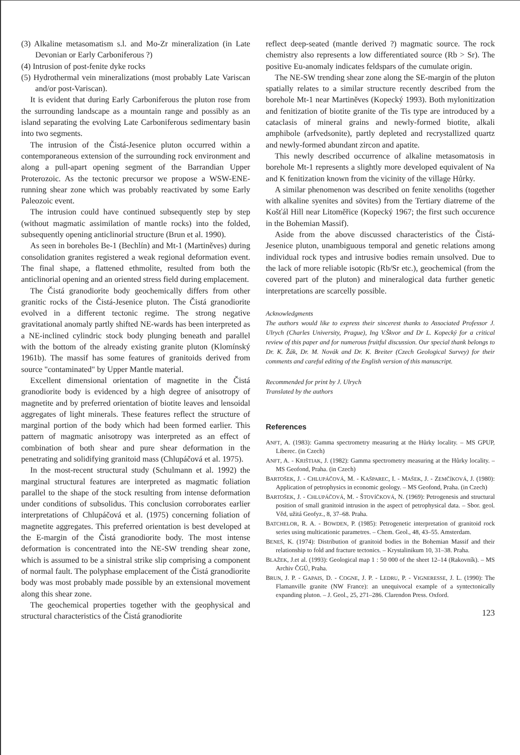(3) Alkaline metasomatism s.l. and Mo-Zr mineralization (in Late Devonian or Early Carboniferous ?)
(4) Intrusion of post-fenite dyke rocks
(5) Hydrothermal vein mineralizations (most probably Late Variscan and/or post-Variscan).
It is evident that during Early Carboniferous the pluton rose from the surrounding landscape as a mountain range and possibly as an island separating the evolving Late Carboniferous sedimentary basin into two segments.
The intrusion of the Čistá-Jesenice pluton occurred within a contemporaneous extension of the surrounding rock environment and along a pull-apart opening segment of the Barrandian Upper Proterozoic. As the tectonic precursor we propose a WSW-ENE-running shear zone which was probably reactivated by some Early Paleozoic event.
The intrusion could have continued subsequently step by step (without magmatic assimilation of mantle rocks) into the folded, subsequently opening anticlinorial structure (Brun et al. 1990).
As seen in boreholes Be-1 (Bechlín) and Mt-1 (Martiněves) during consolidation granites registered a weak regional deformation event. The final shape, a flattened ethmolite, resulted from both the anticlinorial opening and an oriented stress field during emplacement.
The Čistá granodiorite body geochemically differs from other granitic rocks of the Čistá-Jesenice pluton. The Čistá granodiorite evolved in a different tectonic regime. The strong negative gravitational anomaly partly shifted NE-wards has been interpreted as a NE-inclined cylindric stock body plunging beneath and parallel with the bottom of the already existing granite pluton (Klomínský 1961b). The massif has some features of granitoids derived from source "contaminated" by Upper Mantle material.
Excellent dimensional orientation of magnetite in the Čistá granodiorite body is evidenced by a high degree of anisotropy of magnetite and by preferred orientation of biotite leaves and lensoidal aggregates of light minerals. These features reflect the structure of marginal portion of the body which had been formed earlier. This pattern of magmatic anisotropy was interpreted as an effect of combination of both shear and pure shear deformation in the penetrating and solidifying granitoid mass (Chlupáčová et al. 1975).
In the most-recent structural study (Schulmann et al. 1992) the marginal structural features are interpreted as magmatic foliation parallel to the shape of the stock resulting from intense deformation under conditions of subsolidus. This conclusion corroborates earlier interpretations of Chlupáčová et al. (1975) concerning foliation of magnetite aggregates. This preferred orientation is best developed at the E-margin of the Čistá granodiorite body. The most intense deformation is concentrated into the NE-SW trending shear zone, which is assumed to be a sinistral strike slip comprising a component of normal fault. The polyphase emplacement of the Čistá granodiorite body was most probably made possible by an extensional movement along this shear zone.
The geochemical properties together with the geophysical and structural characteristics of the Čistá granodiorite
reflect deep-seated (mantle derived ?) magmatic source. The rock chemistry also represents a low differentiated source (Rb > Sr). The positive Eu-anomaly indicates feldspars of the cumulate origin.
The NE-SW trending shear zone along the SE-margin of the pluton spatially relates to a similar structure recently described from the borehole Mt-1 near Martiněves (Kopecký 1993). Both mylonitization and fenitization of biotite granite of the Tis type are introduced by a cataclasis of mineral grains and newly-formed biotite, alkali amphibole (arfvedsonite), partly depleted and recrystallized quartz and newly-formed abundant zircon and apatite.
This newly described occurrence of alkaline metasomatosis in borehole Mt-1 represents a slightly more developed equivalent of Na and K fenitization known from the vicinity of the village Hůrky.
A similar phenomenon was described on fenite xenoliths (together with alkaline syenites and sövites) from the Tertiary diatreme of the Košťál Hill near Litoměřice (Kopecký 1967; the first such occurence in the Bohemian Massif).
Aside from the above discussed characteristics of the Čistá-Jesenice pluton, unambiguous temporal and genetic relations among individual rock types and intrusive bodies remain unsolved. Due to the lack of more reliable isotopic (Rb/Sr etc.), geochemical (from the covered part of the pluton) and mineralogical data further genetic interpretations are scarcelly possible.
Acknowledgments
The authors would like to express their sincerest thanks to Associated Professor J. Ulrych (Charles University, Prague), Ing V.Škvor and Dr L. Kopecký for a critical review of this paper and for numerous fruitful discussion. Our special thank belongs to Dr. K. Žák, Dr. M. Novák and Dr. K. Breiter (Czech Geological Survey) for their comments and careful editing of the English version of this manuscript.
Recommended for print by J. Ulrych
Translated by the authors
References
ANFT, A. (1983): Gamma spectrometry measuring at the Hůrky locality. – MS GPUP, Liberec. (in Czech)
ANFT, A. - KRIŠTIAK, J. (1982): Gamma spectrometry measuring at the Hůrky locality. – MS Geofond, Praha. (in Czech)
BARTOŠEK, J. - CHLUPÁČOVÁ, M. - KAŠPAREC, I. - MAŠEK, J. - ZEMČÍKOVÁ, J. (1980): Application of petrophysics in economic geology. – MS Geofond, Praha. (in Czech)
BARTOŠEK, J. - CHLUPÁČOVÁ, M. - ŠTOVÍČKOVÁ, N. (1969): Petrogenesis and structural position of small granitoid intrusion in the aspect of petrophysical data. – Sbor. geol. Věd, užitá Geofyz., 8, 37–68. Praha.
BATCHELOR, R. A. - BOWDEN, P. (1985): Petrogenetic interpretation of granitoid rock series using multicationic parametres. – Chem. Geol., 48, 43–55. Amsterdam.
BENEŠ, K. (1974): Distribution of granitoid bodies in the Bohemian Massif and their relationship to fold and fracture tectonics. – Krystalinikum 10, 31–38. Praha.
BLAŽEK, J.et al. (1993): Geological map 1 : 50 000 of the sheet 12–14 (Rakovník). – MS Archiv ČGÚ, Praha.
BRUN, J. P. - GAPAIS, D. - COGNE, J. P. - LEDRU, P. - VIGNERESSE, J. L. (1990): The Flamanville granite (NW France): an unequivocal example of a syntectonically expanding pluton. – J. Geol., 25, 271–286. Clarendon Press. Oxford.
123